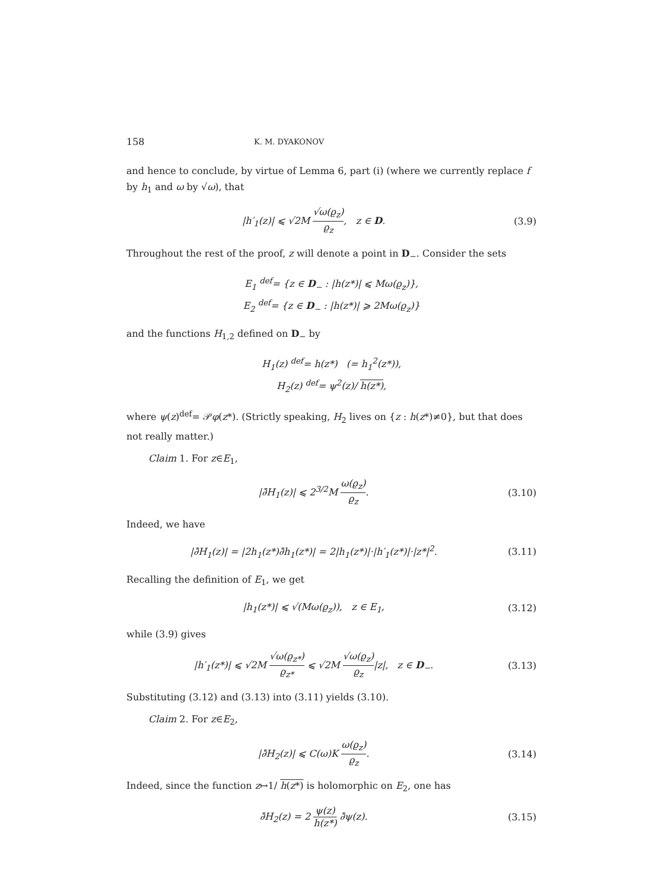158 K. M. DYAKONOV
and hence to conclude, by virtue of Lemma 6, part (i) (where we currently replace f by h<sub>1</sub> and ω by √ω), that
|h′<sub>1</sub>(z)| ⩽ √2M √ω(ϱ<sub>z</sub>) ϱ<sub>z</sub>, z ∈ D.
(3.9)
Throughout the rest of the proof, z will denote a point in D<sub>−</sub>. Consider the sets
E<sub>1</sub> <sup>def</sup>= {z ∈ D<sub>−</sub> : |h(z*)| ⩽ Mω(ϱ<sub>z</sub>)},
E<sub>2</sub> <sup>def</sup>= {z ∈ D<sub>−</sub> : |h(z*)| ⩾ 2Mω(ϱ<sub>z</sub>)}
and the functions H<sub>1,2</sub> defined on D<sub>−</sub> by
H<sub>1</sub>(z) <sup>def</sup>= h(z*) (= h<sub>1</sub><sup>2</sup>(z*)),
H<sub>2</sub>(z) <sup>def</sup>= ψ<sup>2</sup>(z)/ h(z*),
where ψ(z)<sup>def</sup>= 𝒫φ(z*). (Strictly speaking, H<sub>2</sub> lives on {z : h(z*)≠0}, but that does not really matter.)
Claim 1. For z∈E<sub>1</sub>,
|∂̄H<sub>1</sub>(z)| ⩽ 2<sup>3/2</sup>M ω(ϱ<sub>z</sub>) ϱ<sub>z</sub>. (3.10)
Indeed, we have
|∂̄H<sub>1</sub>(z)| = |2h<sub>1</sub>(z*)∂̄h<sub>1</sub>(z*)| = 2|h<sub>1</sub>(z*)|·|h′<sub>1</sub>(z*)|·|z*|<sup>2</sup>.
(3.11)
Recalling the definition of E<sub>1</sub>, we get
|h<sub>1</sub>(z*)| ⩽ √(Mω(ϱ<sub>z</sub>)), z ∈ E<sub>1</sub>,
(3.12)
while (3.9) gives
|h′<sub>1</sub>(z*)| ⩽ √2M √ω(ϱ<sub>z*</sub>) ϱ<sub>z*</sub> ⩽ √2M √ω(ϱ<sub>z</sub>) ϱ<sub>z</sub>|z|, z ∈ D<sub>−</sub>.
(3.13)
Substituting (3.12) and (3.13) into (3.11) yields (3.10).
Claim 2. For z∈E<sub>2</sub>,
|∂̄H<sub>2</sub>(z)| ⩽ C(ω)K ω(ϱ<sub>z</sub>) ϱ<sub>z</sub>. (3.14)
Indeed, since the function z↦1/ h(z*) is holomorphic on E<sub>2</sub>, one has
∂̄H<sub>2</sub>(z) = 2 ψ(z) h(z*) ∂̄ψ(z). (3.15)